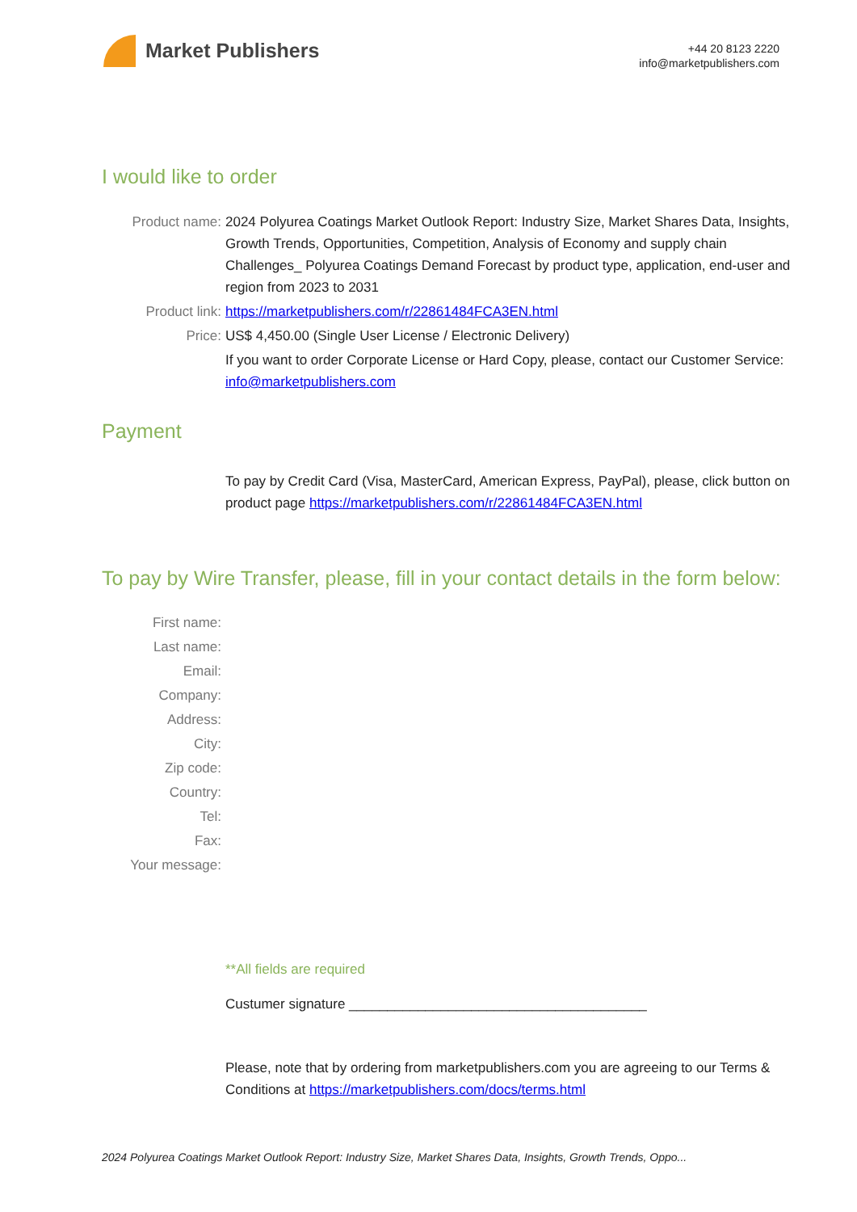Market Publishers
+44 20 8123 2220
info@marketpublishers.com
I would like to order
Product name: 2024 Polyurea Coatings Market Outlook Report: Industry Size, Market Shares Data, Insights, Growth Trends, Opportunities, Competition, Analysis of Economy and supply chain Challenges_ Polyurea Coatings Demand Forecast by product type, application, end-user and region from 2023 to 2031
Product link: https://marketpublishers.com/r/22861484FCA3EN.html
Price: US$ 4,450.00 (Single User License / Electronic Delivery)
If you want to order Corporate License or Hard Copy, please, contact our Customer Service:
info@marketpublishers.com
Payment
To pay by Credit Card (Visa, MasterCard, American Express, PayPal), please, click button on product page https://marketpublishers.com/r/22861484FCA3EN.html
To pay by Wire Transfer, please, fill in your contact details in the form below:
First name:
Last name:
Email:
Company:
Address:
City:
Zip code:
Country:
Tel:
Fax:
Your message:
**All fields are required
Custumer signature _______________________________________
Please, note that by ordering from marketpublishers.com you are agreeing to our Terms & Conditions at https://marketpublishers.com/docs/terms.html
2024 Polyurea Coatings Market Outlook Report: Industry Size, Market Shares Data, Insights, Growth Trends, Oppo...